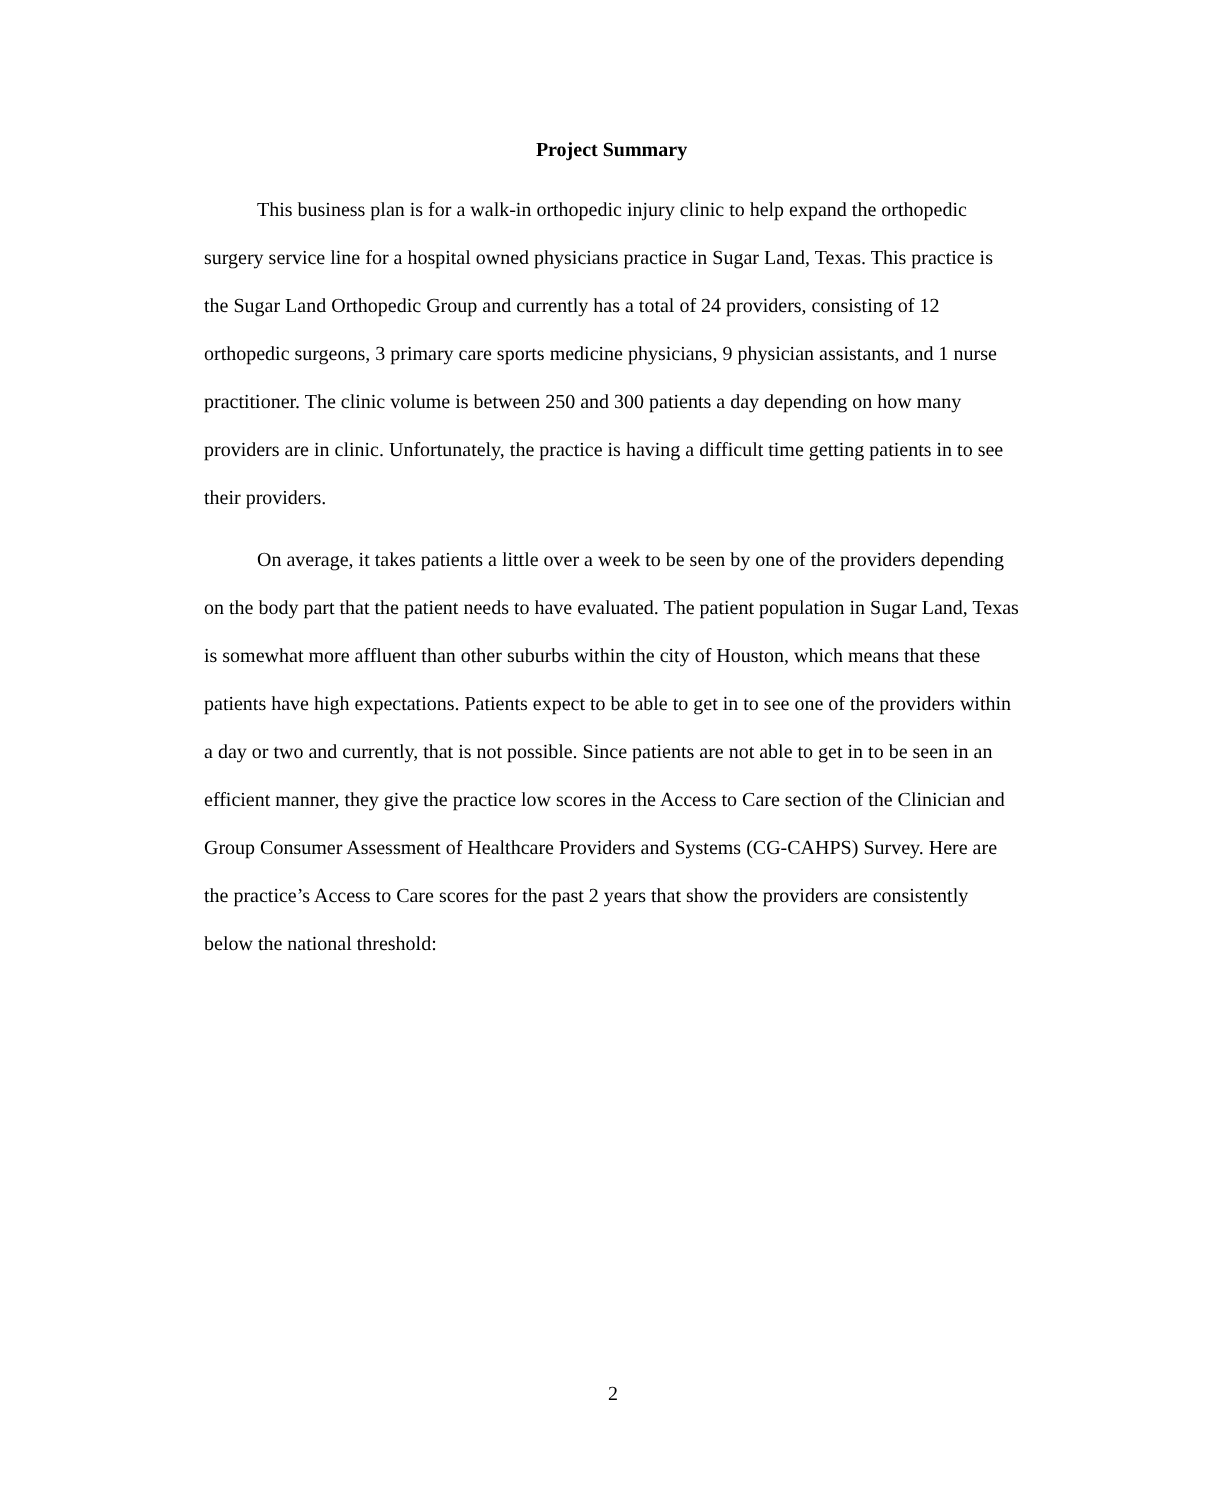Project Summary
This business plan is for a walk-in orthopedic injury clinic to help expand the orthopedic surgery service line for a hospital owned physicians practice in Sugar Land, Texas. This practice is the Sugar Land Orthopedic Group and currently has a total of 24 providers, consisting of 12 orthopedic surgeons, 3 primary care sports medicine physicians, 9 physician assistants, and 1 nurse practitioner. The clinic volume is between 250 and 300 patients a day depending on how many providers are in clinic. Unfortunately, the practice is having a difficult time getting patients in to see their providers.
On average, it takes patients a little over a week to be seen by one of the providers depending on the body part that the patient needs to have evaluated. The patient population in Sugar Land, Texas is somewhat more affluent than other suburbs within the city of Houston, which means that these patients have high expectations. Patients expect to be able to get in to see one of the providers within a day or two and currently, that is not possible. Since patients are not able to get in to be seen in an efficient manner, they give the practice low scores in the Access to Care section of the Clinician and Group Consumer Assessment of Healthcare Providers and Systems (CG-CAHPS) Survey. Here are the practice’s Access to Care scores for the past 2 years that show the providers are consistently below the national threshold:
2